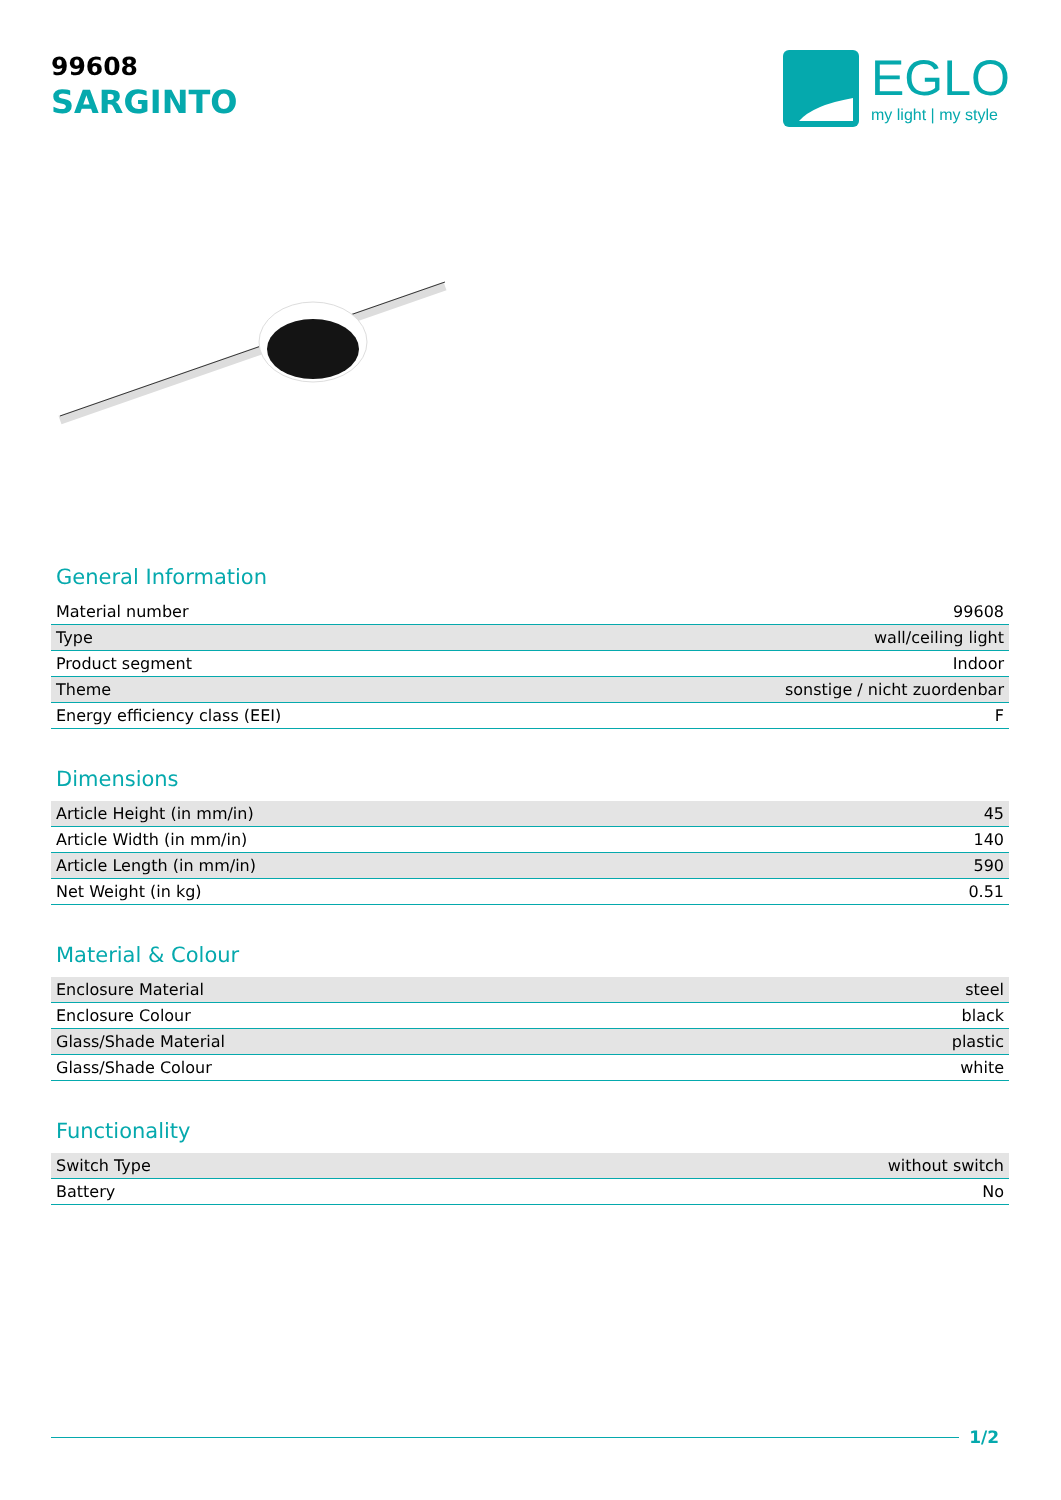99608
SARGINTO
EGLO
my light | my style
General Information
| Material number | 99608 |
| Type | wall/ceiling light |
| Product segment | Indoor |
| Theme | sonstige / nicht zuordenbar |
| Energy efficiency class (EEI) | F |
Dimensions
| Article Height (in mm/in) | 45 |
| Article Width (in mm/in) | 140 |
| Article Length (in mm/in) | 590 |
| Net Weight (in kg) | 0.51 |
Material & Colour
| Enclosure Material | steel |
| Enclosure Colour | black |
| Glass/Shade Material | plastic |
| Glass/Shade Colour | white |
Functionality
| Switch Type | without switch |
| Battery | No |
1/2